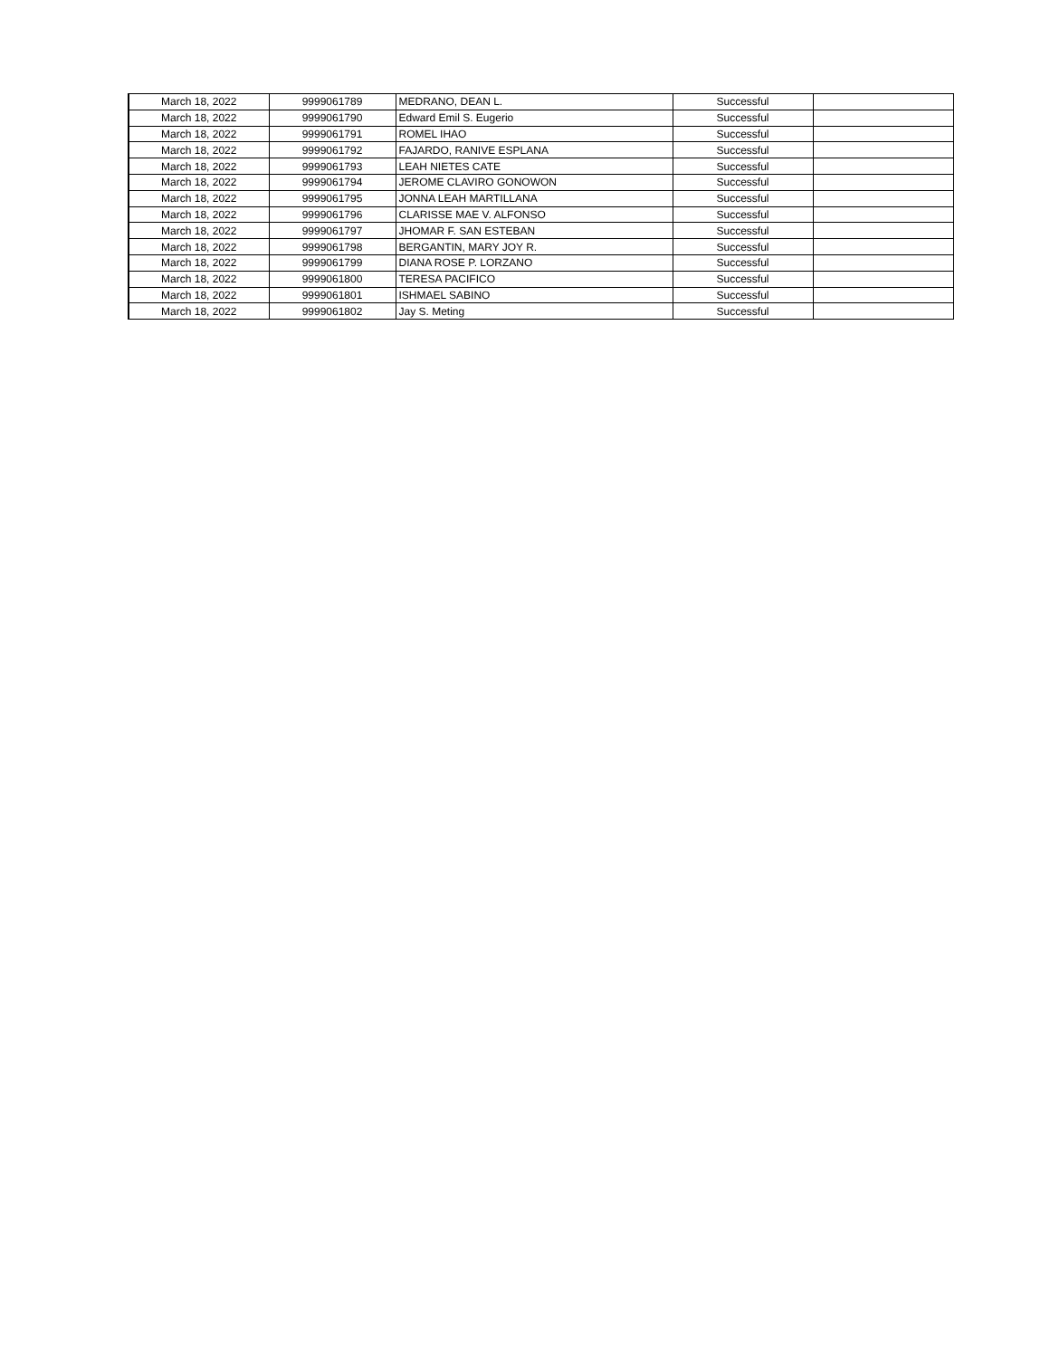| March 18, 2022 | 9999061789 | MEDRANO, DEAN L. | Successful | |
| March 18, 2022 | 9999061790 | Edward Emil S. Eugerio | Successful | |
| March 18, 2022 | 9999061791 | ROMEL IHAO | Successful | |
| March 18, 2022 | 9999061792 | FAJARDO, RANIVE ESPLANA | Successful | |
| March 18, 2022 | 9999061793 | LEAH NIETES CATE | Successful | |
| March 18, 2022 | 9999061794 | JEROME CLAVIRO GONOWON | Successful | |
| March 18, 2022 | 9999061795 | JONNA LEAH MARTILLANA | Successful | |
| March 18, 2022 | 9999061796 | CLARISSE MAE V. ALFONSO | Successful | |
| March 18, 2022 | 9999061797 | JHOMAR F. SAN ESTEBAN | Successful | |
| March 18, 2022 | 9999061798 | BERGANTIN, MARY JOY R. | Successful | |
| March 18, 2022 | 9999061799 | DIANA ROSE P. LORZANO | Successful | |
| March 18, 2022 | 9999061800 | TERESA PACIFICO | Successful | |
| March 18, 2022 | 9999061801 | ISHMAEL SABINO | Successful | |
| March 18, 2022 | 9999061802 | Jay S. Meting | Successful | |